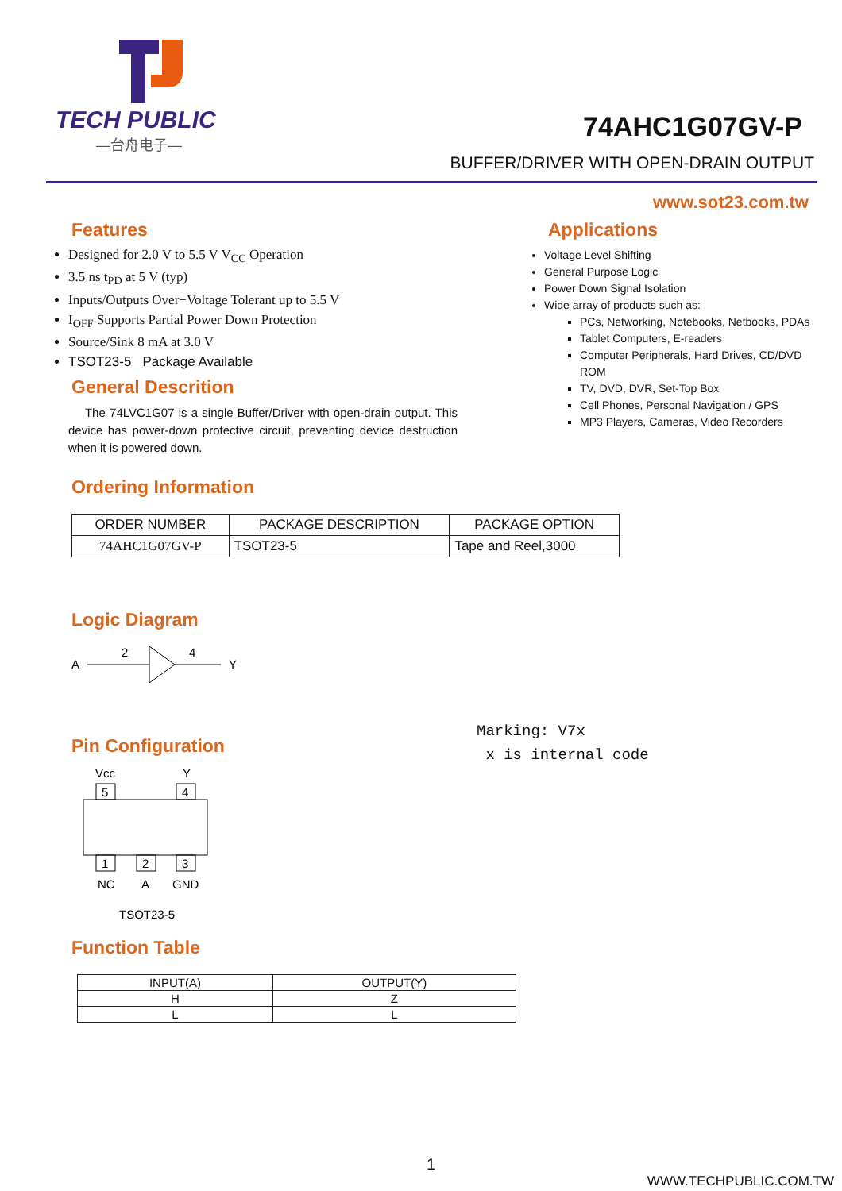TECH PUBLIC
—台舟电子—
74AHC1G07GV-P
BUFFER/DRIVER WITH OPEN-DRAIN OUTPUT
www.sot23.com.tw
Features
Designed for 2.0 V to 5.5 V V<sub>CC</sub> Operation
3.5 ns t<sub>PD</sub> at 5 V (typ)
Inputs/Outputs Over−Voltage Tolerant up to 5.5 V
I<sub>OFF</sub> Supports Partial Power Down Protection
Source/Sink 8 mA at 3.0 V
TSOT23-5 Package Available
General Descrition
The 74LVC1G07 is a single Buffer/Driver with open-drain output. This device has power-down protective circuit, preventing device destruction when it is powered down.
Applications
Voltage Level Shifting
General Purpose Logic
Power Down Signal Isolation
Wide array of products such as:
PCs, Networking, Notebooks, Netbooks, PDAs
Tablet Computers, E-readers
Computer Peripherals, Hard Drives, CD/DVD ROM
TV, DVD, DVR, Set-Top Box
Cell Phones, Personal Navigation / GPS
MP3 Players, Cameras, Video Recorders
Ordering Information
| ORDER NUMBER | PACKAGE DESCRIPTION | PACKAGE OPTION |
| --- | --- | --- |
| 74AHC1G07GV-P | TSOT23-5 | Tape and Reel,3000 |
Logic Diagram
A
2
4
Y
Pin Configuration
Vcc
Y
5
4
1
2
3
NC
A
GND
TSOT23-5
Marking: V7x
x is internal code
Function Table
| INPUT(A) | OUTPUT(Y) |
| --- | --- |
| H | Z |
| L | L |
1
WWW.TECHPUBLIC.COM.TW